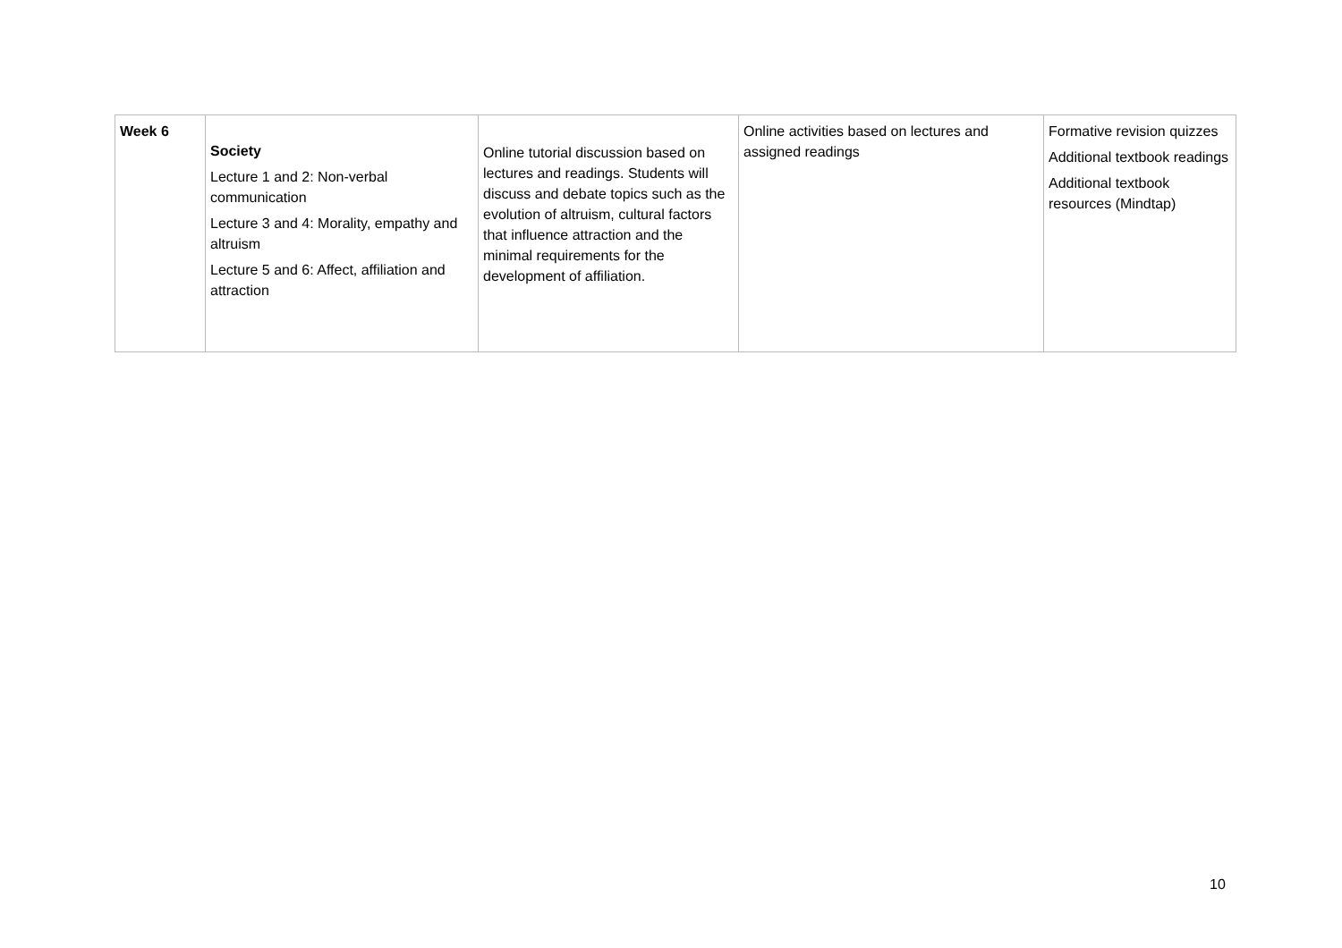| Week 6 | Society Lecture 1 and 2: Non-verbal communication Lecture 3 and 4: Morality, empathy and altruism Lecture 5 and 6: Affect, affiliation and attraction | Online tutorial discussion based on lectures and readings. Students will discuss and debate topics such as the evolution of altruism, cultural factors that influence attraction and the minimal requirements for the development of affiliation. | Online activities based on lectures and assigned readings | Formative revision quizzes Additional textbook readings Additional textbook resources (Mindtap) |
10